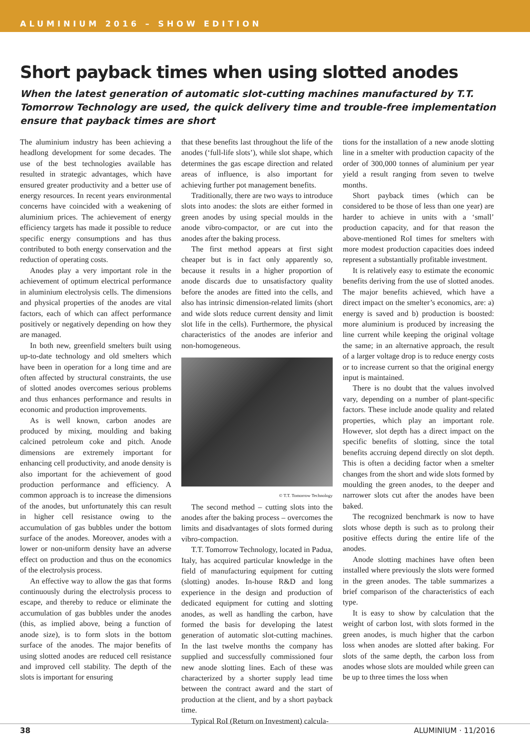ALUMINIUM 2016 – SHOW EDITION
Short payback times when using slotted anodes
When the latest generation of automatic slot-cutting machines manufactured by T.T. Tomorrow Technology are used, the quick delivery time and trouble-free implementation ensure that payback times are short
The aluminium industry has been achieving a headlong development for some decades. The use of the best technologies available has resulted in strategic advantages, which have ensured greater productivity and a better use of energy resources. In recent years environmental concerns have coincided with a weakening of aluminium prices. The achievement of energy efficiency targets has made it possible to reduce specific energy consumptions and has thus contributed to both energy conservation and the reduction of operating costs.
Anodes play a very important role in the achievement of optimum electrical performance in aluminium electrolysis cells. The dimensions and physical properties of the anodes are vital factors, each of which can affect performance positively or negatively depending on how they are managed.
In both new, greenfield smelters built using up-to-date technology and old smelters which have been in operation for a long time and are often affected by structural constraints, the use of slotted anodes overcomes serious problems and thus enhances performance and results in economic and production improvements.
As is well known, carbon anodes are produced by mixing, moulding and baking calcined petroleum coke and pitch. Anode dimensions are extremely important for enhancing cell productivity, and anode density is also important for the achievement of good production performance and efficiency. A common approach is to increase the dimensions of the anodes, but unfortunately this can result in higher cell resistance owing to the accumulation of gas bubbles under the bottom surface of the anodes. Moreover, anodes with a lower or non-uniform density have an adverse effect on production and thus on the economics of the electrolysis process.
An effective way to allow the gas that forms continuously during the electrolysis process to escape, and thereby to reduce or eliminate the accumulation of gas bubbles under the anodes (this, as implied above, being a function of anode size), is to form slots in the bottom surface of the anodes. The major benefits of using slotted anodes are reduced cell resistance and improved cell stability. The depth of the slots is important for ensuring
that these benefits last throughout the life of the anodes (‘full-life slots’), while slot shape, which determines the gas escape direction and related areas of influence, is also important for achieving further pot management benefits.
Traditionally, there are two ways to introduce slots into anodes: the slots are either formed in green anodes by using special moulds in the anode vibro-compactor, or are cut into the anodes after the baking process.
The first method appears at first sight cheaper but is in fact only apparently so, because it results in a higher proportion of anode discards due to unsatisfactory quality before the anodes are fitted into the cells, and also has intrinsic dimension-related limits (short and wide slots reduce current density and limit slot life in the cells). Furthermore, the physical characteristics of the anodes are inferior and non-homogeneous.
© T.T. Tomorrow Technology
The second method – cutting slots into the anodes after the baking process – overcomes the limits and disadvantages of slots formed during vibro-compaction.
T.T. Tomorrow Technology, located in Padua, Italy, has acquired particular knowledge in the field of manufacturing equipment for cutting (slotting) anodes. In-house R&D and long experience in the design and production of dedicated equipment for cutting and slotting anodes, as well as handling the carbon, have formed the basis for developing the latest generation of automatic slot-cutting machines. In the last twelve months the company has supplied and successfully commissioned four new anode slotting lines. Each of these was characterized by a shorter supply lead time between the contract award and the start of production at the client, and by a short payback time.
Typical RoI (Return on Investment) calcula-
tions for the installation of a new anode slotting line in a smelter with production capacity of the order of 300,000 tonnes of aluminium per year yield a result ranging from seven to twelve months.
Short payback times (which can be considered to be those of less than one year) are harder to achieve in units with a ‘small’ production capacity, and for that reason the above-mentioned RoI times for smelters with more modest production capacities does indeed represent a substantially profitable investment.
It is relatively easy to estimate the economic benefits deriving from the use of slotted anodes. The major benefits achieved, which have a direct impact on the smelter’s economics, are: a) energy is saved and b) production is boosted: more aluminium is produced by increasing the line current while keeping the original voltage the same; in an alternative approach, the result of a larger voltage drop is to reduce energy costs or to increase current so that the original energy input is maintained.
There is no doubt that the values involved vary, depending on a number of plant-specific factors. These include anode quality and related properties, which play an important role. However, slot depth has a direct impact on the specific benefits of slotting, since the total benefits accruing depend directly on slot depth. This is often a deciding factor when a smelter changes from the short and wide slots formed by moulding the green anodes, to the deeper and narrower slots cut after the anodes have been baked.
The recognized benchmark is now to have slots whose depth is such as to prolong their positive effects during the entire life of the anodes.
Anode slotting machines have often been installed where previously the slots were formed in the green anodes. The table summarizes a brief comparison of the characteristics of each type.
It is easy to show by calculation that the weight of carbon lost, with slots formed in the green anodes, is much higher that the carbon loss when anodes are slotted after baking. For slots of the same depth, the carbon loss from anodes whose slots are moulded while green can be up to three times the loss when
38 ALUMINIUM · 11/2016